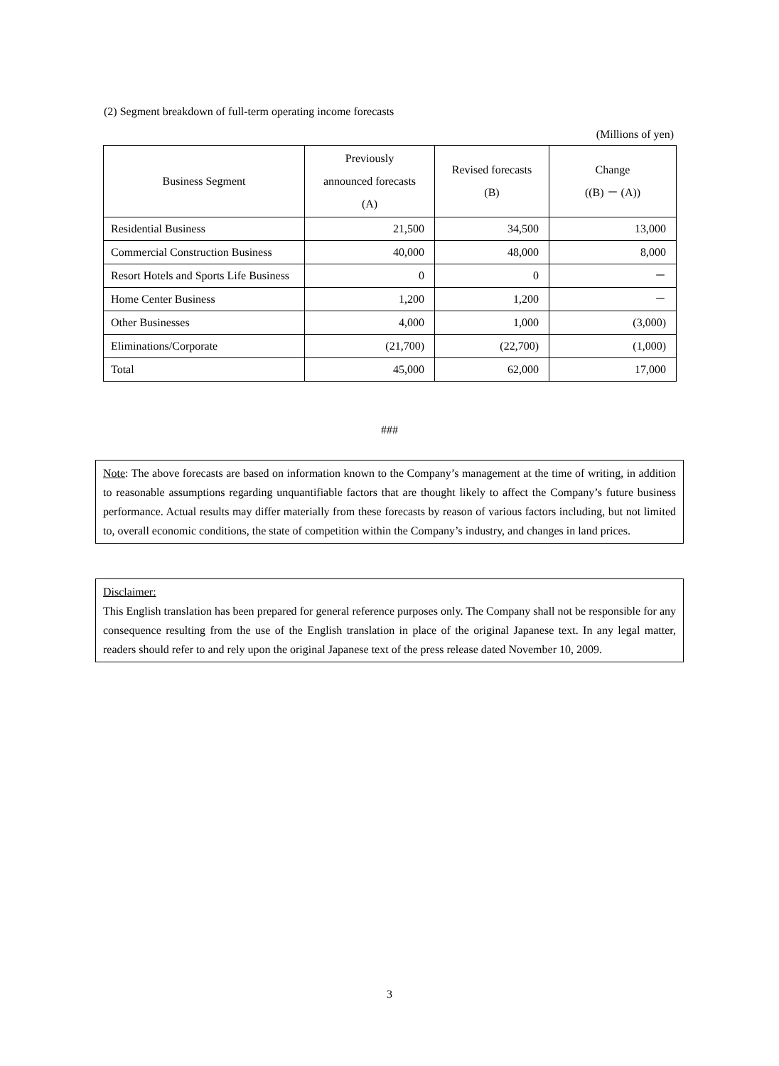(2) Segment breakdown of full-term operating income forecasts
(Millions of yen)
| Business Segment | Previously announced forecasts (A) | Revised forecasts (B) | Change ((B) － (A)) |
| --- | --- | --- | --- |
| Residential Business | 21,500 | 34,500 | 13,000 |
| Commercial Construction Business | 40,000 | 48,000 | 8,000 |
| Resort Hotels and Sports Life Business | 0 | 0 | － |
| Home Center Business | 1,200 | 1,200 | － |
| Other Businesses | 4,000 | 1,000 | (3,000) |
| Eliminations/Corporate | (21,700) | (22,700) | (1,000) |
| Total | 45,000 | 62,000 | 17,000 |
###
Note: The above forecasts are based on information known to the Company’s management at the time of writing, in addition to reasonable assumptions regarding unquantifiable factors that are thought likely to affect the Company’s future business performance. Actual results may differ materially from these forecasts by reason of various factors including, but not limited to, overall economic conditions, the state of competition within the Company’s industry, and changes in land prices.
Disclaimer:
This English translation has been prepared for general reference purposes only. The Company shall not be responsible for any consequence resulting from the use of the English translation in place of the original Japanese text. In any legal matter, readers should refer to and rely upon the original Japanese text of the press release dated November 10, 2009.
3